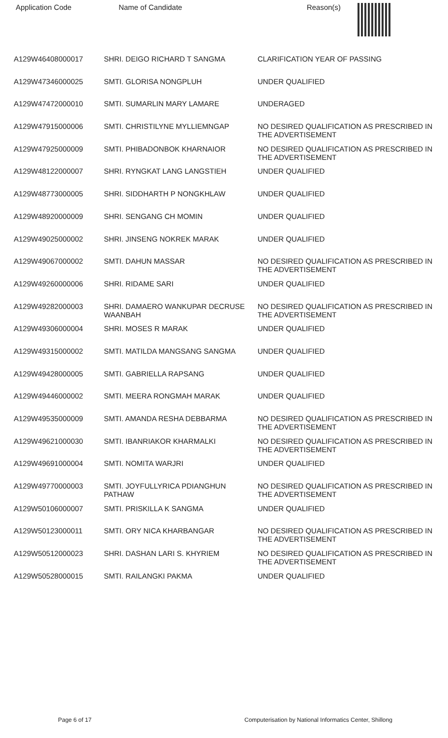| Application Code | Name of Candidate | Reason(s) |
| --- | --- | --- |
| A129W46408000017 | SHRI. DEIGO RICHARD T SANGMA | CLARIFICATION YEAR OF PASSING |
| A129W47346000025 | SMTI. GLORISA NONGPLUH | UNDER QUALIFIED |
| A129W47472000010 | SMTI. SUMARLIN MARY LAMARE | UNDERAGED |
| A129W47915000006 | SMTI. CHRISTILYNE MYLLIEMNGAP | NO DESIRED QUALIFICATION AS PRESCRIBED IN THE ADVERTISEMENT |
| A129W47925000009 | SMTI. PHIBADONBOK KHARNAIOR | NO DESIRED QUALIFICATION AS PRESCRIBED IN THE ADVERTISEMENT |
| A129W48122000007 | SHRI. RYNGKAT LANG LANGSTIEH | UNDER QUALIFIED |
| A129W48773000005 | SHRI. SIDDHARTH P NONGKHLAW | UNDER QUALIFIED |
| A129W48920000009 | SHRI. SENGANG CH MOMIN | UNDER QUALIFIED |
| A129W49025000002 | SHRI. JINSENG NOKREK MARAK | UNDER QUALIFIED |
| A129W49067000002 | SMTI. DAHUN MASSAR | NO DESIRED QUALIFICATION AS PRESCRIBED IN THE ADVERTISEMENT |
| A129W49260000006 | SHRI. RIDAME SARI | UNDER QUALIFIED |
| A129W49282000003 | SHRI. DAMAERO WANKUPAR DECRUSE WAANBAH | NO DESIRED QUALIFICATION AS PRESCRIBED IN THE ADVERTISEMENT |
| A129W49306000004 | SHRI. MOSES R MARAK | UNDER QUALIFIED |
| A129W49315000002 | SMTI. MATILDA MANGSANG SANGMA | UNDER QUALIFIED |
| A129W49428000005 | SMTI. GABRIELLA RAPSANG | UNDER QUALIFIED |
| A129W49446000002 | SMTI. MEERA RONGMAH MARAK | UNDER QUALIFIED |
| A129W49535000009 | SMTI. AMANDA RESHA DEBBARMA | NO DESIRED QUALIFICATION AS PRESCRIBED IN THE ADVERTISEMENT |
| A129W49621000030 | SMTI. IBANRIAKOR KHARMALKI | NO DESIRED QUALIFICATION AS PRESCRIBED IN THE ADVERTISEMENT |
| A129W49691000004 | SMTI. NOMITA WARJRI | UNDER QUALIFIED |
| A129W49770000003 | SMTI. JOYFULLYRICA PDIANGHUN PATHAW | NO DESIRED QUALIFICATION AS PRESCRIBED IN THE ADVERTISEMENT |
| A129W50106000007 | SMTI. PRISKILLA K SANGMA | UNDER QUALIFIED |
| A129W50123000011 | SMTI. ORY NICA KHARBANGAR | NO DESIRED QUALIFICATION AS PRESCRIBED IN THE ADVERTISEMENT |
| A129W50512000023 | SHRI. DASHAN LARI S. KHYRIEM | NO DESIRED QUALIFICATION AS PRESCRIBED IN THE ADVERTISEMENT |
| A129W50528000015 | SMTI. RAILANGKI PAKMA | UNDER QUALIFIED |
Page 6 of 17 Computerisation by National Informatics Center, Shillong